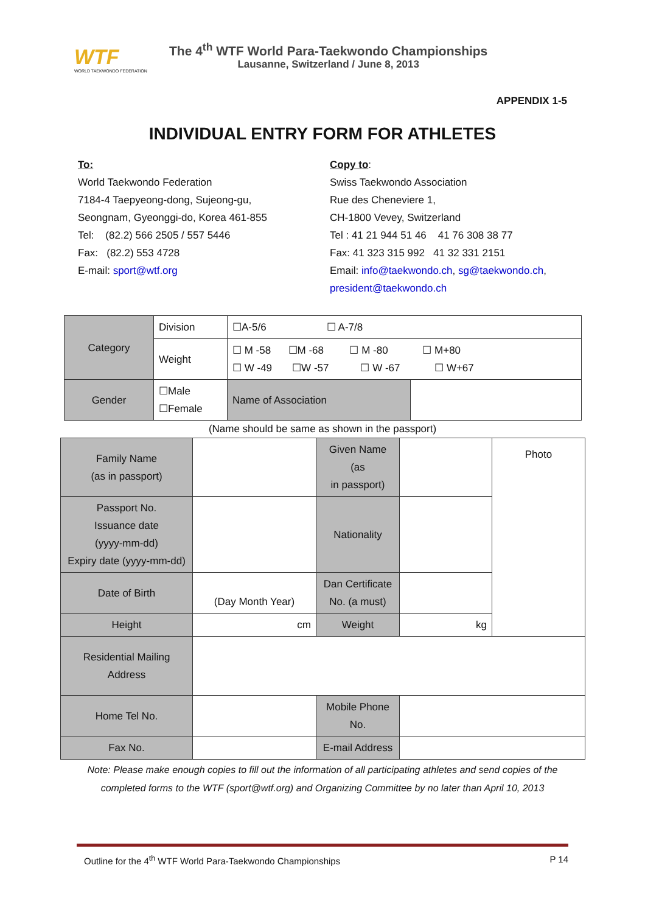WTF
WORLD TAEKWONDO FEDERATION
The 4<sup>th</sup> WTF World Para-Taekwondo Championships
Lausanne, Switzerland / June 8, 2013
APPENDIX 1-5
INDIVIDUAL ENTRY FORM FOR ATHLETES
To:
World Taekwondo Federation
7184-4 Taepyeong-dong, Sujeong-gu,
Seongnam, Gyeonggi-do, Korea 461-855
Tel: (82.2) 566 2505 / 557 5446
Fax: (82.2) 553 4728
E-mail: sport@wtf.org
Copy to:
Swiss Taekwondo Association
Rue des Cheneviere 1,
CH-1800 Vevey, Switzerland
Tel : 41 21 944 51 46 41 76 308 38 77
Fax: 41 323 315 992 41 32 331 2151
Email: info@taekwondo.ch, sg@taekwondo.ch,
president@taekwondo.ch
| Category | Division | ☐A-5/6 ☐ A-7/8 | |
| | Weight | ☐ M -58 ☐M -68 ☐ M -80 ☐ M+80 ☐ W -49 ☐W -57 ☐ W -67 ☐ W+67 | |
| Gender | ☐Male ☐Female | Name of Association | |
(Name should be same as shown in the passport)
| Family Name (as in passport) | | Given Name (as in passport) | | Photo |
| Passport No. Issuance date (yyyy-mm-dd) Expiry date (yyyy-mm-dd) | | Nationality | | |
| Date of Birth | (Day Month Year) | Dan Certificate No. (a must) | | |
| Height | cm | Weight | kg | |
| Residential Mailing Address | | | | |
| Home Tel No. | | Mobile Phone No. | | |
| Fax No. | | E-mail Address | | |
Note: Please make enough copies to fill out the information of all participating athletes and send copies of the
completed forms to the WTF (sport@wtf.org) and Organizing Committee by no later than April 10, 2013
Outline for the 4<sup>th</sup> WTF World Para-Taekwondo Championships P 14